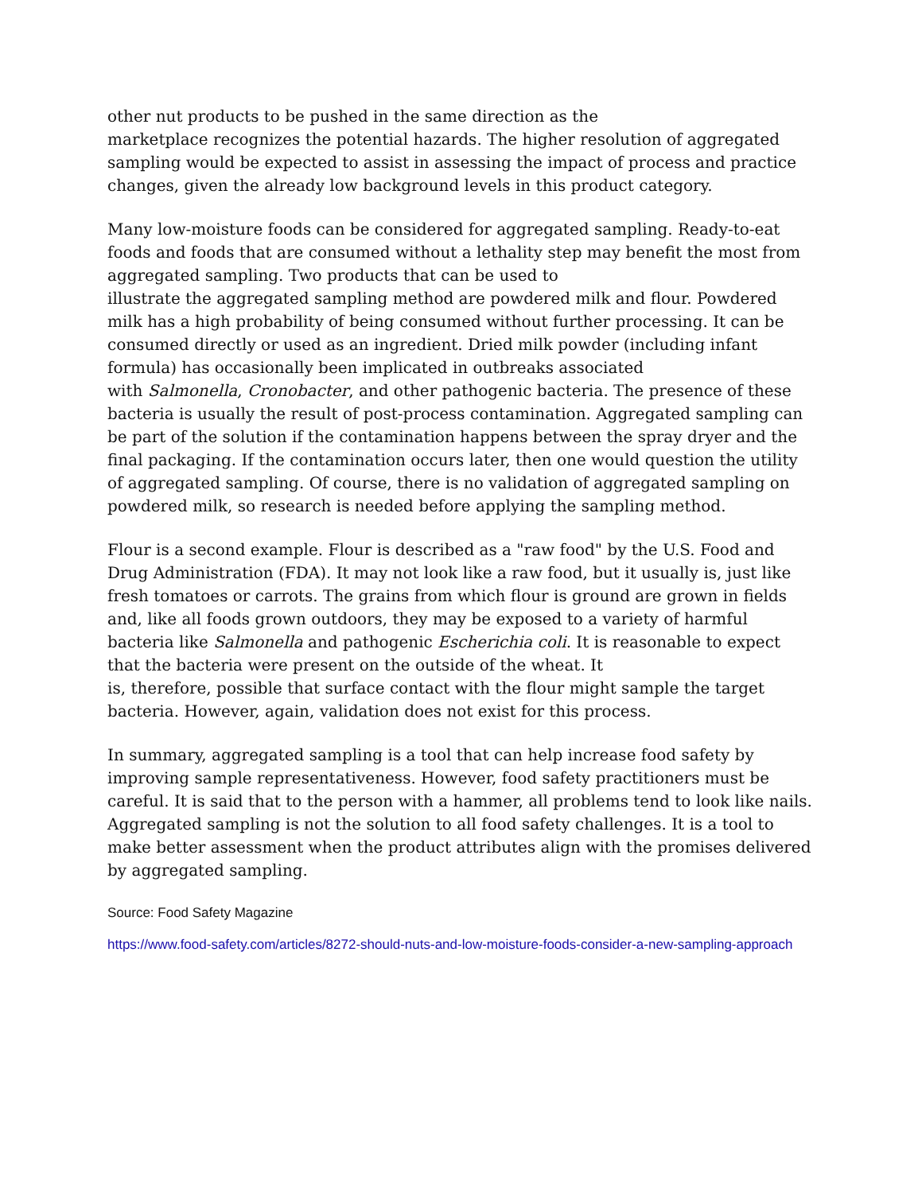other nut products to be pushed in the same direction as the
marketplace recognizes the potential hazards. The higher resolution of aggregated sampling would be expected to assist in assessing the impact of process and practice changes, given the already low background levels in this product category.
Many low-moisture foods can be considered for aggregated sampling. Ready-to-eat foods and foods that are consumed without a lethality step may benefit the most from aggregated sampling. Two products that can be used to
illustrate the aggregated sampling method are powdered milk and flour. Powdered milk has a high probability of being consumed without further processing. It can be consumed directly or used as an ingredient. Dried milk powder (including infant formula) has occasionally been implicated in outbreaks associated
with Salmonella, Cronobacter, and other pathogenic bacteria. The presence of these bacteria is usually the result of post-process contamination. Aggregated sampling can be part of the solution if the contamination happens between the spray dryer and the final packaging. If the contamination occurs later, then one would question the utility of aggregated sampling. Of course, there is no validation of aggregated sampling on powdered milk, so research is needed before applying the sampling method.
Flour is a second example. Flour is described as a "raw food" by the U.S. Food and Drug Administration (FDA). It may not look like a raw food, but it usually is, just like fresh tomatoes or carrots. The grains from which flour is ground are grown in fields and, like all foods grown outdoors, they may be exposed to a variety of harmful bacteria like Salmonella and pathogenic Escherichia coli. It is reasonable to expect that the bacteria were present on the outside of the wheat. It
is, therefore, possible that surface contact with the flour might sample the target bacteria. However, again, validation does not exist for this process.
In summary, aggregated sampling is a tool that can help increase food safety by improving sample representativeness. However, food safety practitioners must be careful. It is said that to the person with a hammer, all problems tend to look like nails. Aggregated sampling is not the solution to all food safety challenges. It is a tool to make better assessment when the product attributes align with the promises delivered by aggregated sampling.
Source: Food Safety Magazine
https://www.food-safety.com/articles/8272-should-nuts-and-low-moisture-foods-consider-a-new-sampling-approach